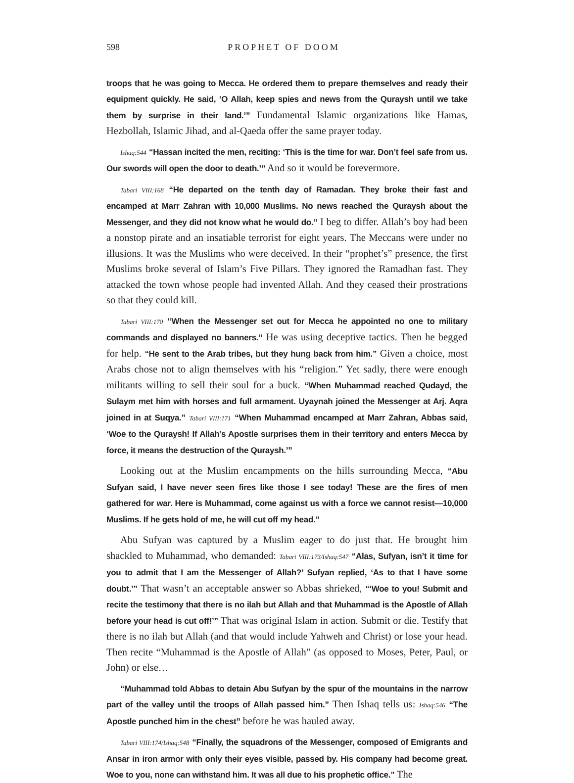598 PROPHET OF DOOM
troops that he was going to Mecca. He ordered them to prepare themselves and ready their equipment quickly. He said, ‘O Allah, keep spies and news from the Quraysh until we take them by surprise in their land.’” Fundamental Islamic organizations like Hamas, Hezbollah, Islamic Jihad, and al-Qaeda offer the same prayer today.
Ishaq:544 “Hassan incited the men, reciting: ‘This is the time for war. Don’t feel safe from us. Our swords will open the door to death.’” And so it would be forevermore.
Tabari VIII:168 “He departed on the tenth day of Ramadan. They broke their fast and encamped at Marr Zahran with 10,000 Muslims. No news reached the Quraysh about the Messenger, and they did not know what he would do.” I beg to differ. Allah’s boy had been a nonstop pirate and an insatiable terrorist for eight years. The Meccans were under no illusions. It was the Muslims who were deceived. In their “prophet’s” presence, the first Muslims broke several of Islam’s Five Pillars. They ignored the Ramadhan fast. They attacked the town whose people had invented Allah. And they ceased their prostrations so that they could kill.
Tabari VIII:170 “When the Messenger set out for Mecca he appointed no one to military commands and displayed no banners.” He was using deceptive tactics. Then he begged for help. “He sent to the Arab tribes, but they hung back from him.” Given a choice, most Arabs chose not to align themselves with his “religion.” Yet sadly, there were enough militants willing to sell their soul for a buck. “When Muhammad reached Qudayd, the Sulaym met him with horses and full armament. Uyaynah joined the Messenger at Arj. Aqra joined in at Suqya.” Tabari VIII:171 “When Muhammad encamped at Marr Zahran, Abbas said, ‘Woe to the Quraysh! If Allah’s Apostle surprises them in their territory and enters Mecca by force, it means the destruction of the Quraysh.’”
Looking out at the Muslim encampments on the hills surrounding Mecca, “Abu Sufyan said, I have never seen fires like those I see today! These are the fires of men gathered for war. Here is Muhammad, come against us with a force we cannot resist—10,000 Muslims. If he gets hold of me, he will cut off my head.”
Abu Sufyan was captured by a Muslim eager to do just that. He brought him shackled to Muhammad, who demanded: Tabari VIII:173/Ishaq:547 “Alas, Sufyan, isn’t it time for you to admit that I am the Messenger of Allah?’ Sufyan replied, ‘As to that I have some doubt.’” That wasn’t an acceptable answer so Abbas shrieked, “‘Woe to you! Submit and recite the testimony that there is no ilah but Allah and that Muhammad is the Apostle of Allah before your head is cut off!’” That was original Islam in action. Submit or die. Testify that there is no ilah but Allah (and that would include Yahweh and Christ) or lose your head. Then recite “Muhammad is the Apostle of Allah” (as opposed to Moses, Peter, Paul, or John) or else…
“Muhammad told Abbas to detain Abu Sufyan by the spur of the mountains in the narrow part of the valley until the troops of Allah passed him.” Then Ishaq tells us: Ishaq:546 “The Apostle punched him in the chest” before he was hauled away.
Tabari VIII:174/Ishaq:548 “Finally, the squadrons of the Messenger, composed of Emigrants and Ansar in iron armor with only their eyes visible, passed by. His company had become great. Woe to you, none can withstand him. It was all due to his prophetic office.” The